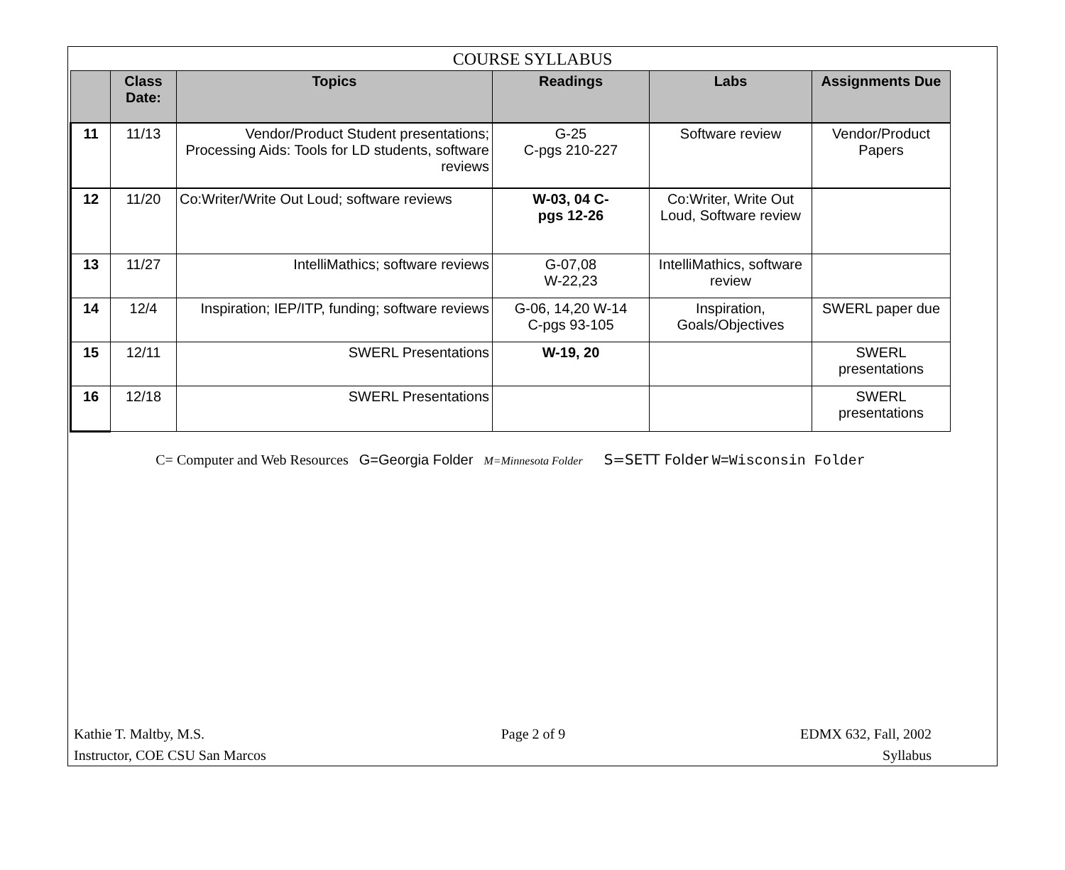COURSE SYLLABUS
| | Class Date: | Topics | Readings | Labs | Assignments Due |
| --- | --- | --- | --- | --- | --- |
| 11 | 11/13 | Vendor/Product Student presentations; Processing Aids: Tools for LD students, software reviews | G-25 C-pgs 210-227 | Software review | Vendor/Product Papers |
| 12 | 11/20 | Co:Writer/Write Out Loud; software reviews | W-03, 04 C- pgs 12-26 | Co:Writer, Write Out Loud, Software review | |
| 13 | 11/27 | IntelliMathics; software reviews | G-07,08 W-22,23 | IntelliMathics, software review | |
| 14 | 12/4 | Inspiration; IEP/ITP, funding; software reviews | G-06, 14,20 W-14 C-pgs 93-105 | Inspiration, Goals/Objectives | SWERL paper due |
| 15 | 12/11 | SWERL Presentations | W-19, 20 | | SWERL presentations |
| 16 | 12/18 | SWERL Presentations | | | SWERL presentations |
C= Computer and Web Resources G=Georgia Folder M=Minnesota Folder S=SETT Folder W=Wisconsin Folder
Kathie T. Maltby, M.S.
Instructor, COE CSU San Marcos
Page 2 of 9 EDMX 632, Fall, 2002
Syllabus